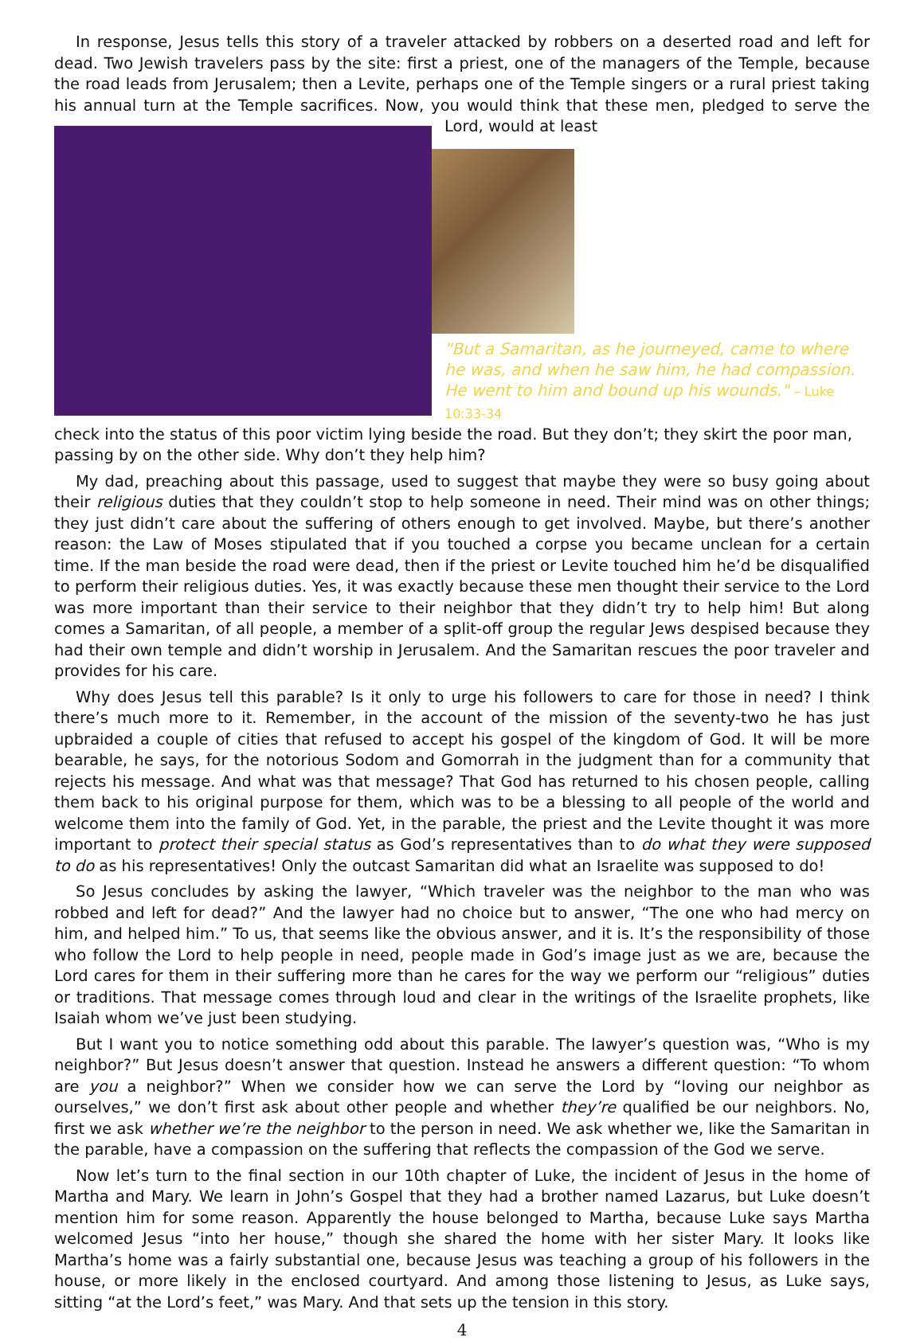In response, Jesus tells this story of a traveler attacked by robbers on a deserted road and left for dead. Two Jewish travelers pass by the site: first a priest, one of the managers of the Temple, because the road leads from Jerusalem; then a Levite, perhaps one of the Temple singers or a rural priest taking his annual turn at the Temple sacrifices. Now, you would think that these men, pledged to serve the Lord, would at least
"But a Samaritan, as he journeyed, came to where he was, and when he saw him, he had compassion. He went to him and bound up his wounds." – Luke 10:33-34
check into the status of this poor victim lying beside the road. But they don’t; they skirt the poor man, passing by on the other side. Why don’t they help him?
My dad, preaching about this passage, used to suggest that maybe they were so busy going about their religious duties that they couldn’t stop to help someone in need. Their mind was on other things; they just didn’t care about the suffering of others enough to get involved. Maybe, but there’s another reason: the Law of Moses stipulated that if you touched a corpse you became unclean for a certain time. If the man beside the road were dead, then if the priest or Levite touched him he’d be disqualified to perform their religious duties. Yes, it was exactly because these men thought their service to the Lord was more important than their service to their neighbor that they didn’t try to help him! But along comes a Samaritan, of all people, a member of a split-off group the regular Jews despised because they had their own temple and didn’t worship in Jerusalem. And the Samaritan rescues the poor traveler and provides for his care.
Why does Jesus tell this parable? Is it only to urge his followers to care for those in need? I think there’s much more to it. Remember, in the account of the mission of the seventy-two he has just upbraided a couple of cities that refused to accept his gospel of the kingdom of God. It will be more bearable, he says, for the notorious Sodom and Gomorrah in the judgment than for a community that rejects his message. And what was that message? That God has returned to his chosen people, calling them back to his original purpose for them, which was to be a blessing to all people of the world and welcome them into the family of God. Yet, in the parable, the priest and the Levite thought it was more important to protect their special status as God’s representatives than to do what they were supposed to do as his representatives! Only the outcast Samaritan did what an Israelite was supposed to do!
So Jesus concludes by asking the lawyer, “Which traveler was the neighbor to the man who was robbed and left for dead?” And the lawyer had no choice but to answer, “The one who had mercy on him, and helped him.” To us, that seems like the obvious answer, and it is. It’s the responsibility of those who follow the Lord to help people in need, people made in God’s image just as we are, because the Lord cares for them in their suffering more than he cares for the way we perform our “religious” duties or traditions. That message comes through loud and clear in the writings of the Israelite prophets, like Isaiah whom we’ve just been studying.
But I want you to notice something odd about this parable. The lawyer’s question was, “Who is my neighbor?” But Jesus doesn’t answer that question. Instead he answers a different question: “To whom are you a neighbor?” When we consider how we can serve the Lord by “loving our neighbor as ourselves,” we don’t first ask about other people and whether they’re qualified be our neighbors. No, first we ask whether we’re the neighbor to the person in need. We ask whether we, like the Samaritan in the parable, have a compassion on the suffering that reflects the compassion of the God we serve.
Now let’s turn to the final section in our 10th chapter of Luke, the incident of Jesus in the home of Martha and Mary. We learn in John’s Gospel that they had a brother named Lazarus, but Luke doesn’t mention him for some reason. Apparently the house belonged to Martha, because Luke says Martha welcomed Jesus “into her house,” though she shared the home with her sister Mary. It looks like Martha’s home was a fairly substantial one, because Jesus was teaching a group of his followers in the house, or more likely in the enclosed courtyard. And among those listening to Jesus, as Luke says, sitting “at the Lord’s feet,” was Mary. And that sets up the tension in this story.
4